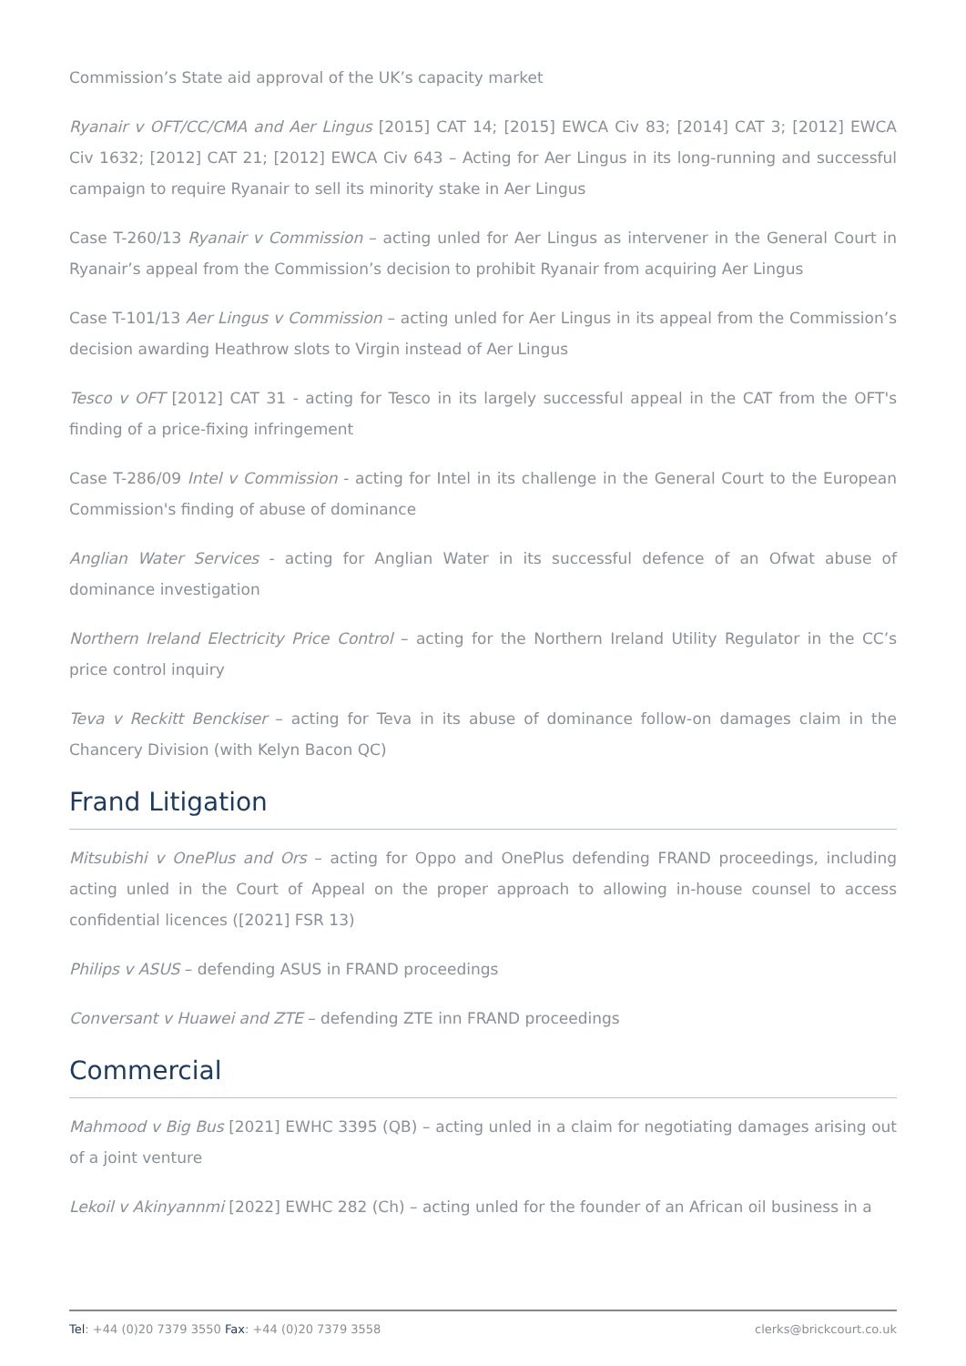Commission’s State aid approval of the UK’s capacity market
Ryanair v OFT/CC/CMA and Aer Lingus [2015] CAT 14; [2015] EWCA Civ 83; [2014] CAT 3; [2012] EWCA Civ 1632; [2012] CAT 21; [2012] EWCA Civ 643 – Acting for Aer Lingus in its long-running and successful campaign to require Ryanair to sell its minority stake in Aer Lingus
Case T-260/13 Ryanair v Commission – acting unled for Aer Lingus as intervener in the General Court in Ryanair’s appeal from the Commission’s decision to prohibit Ryanair from acquiring Aer Lingus
Case T-101/13 Aer Lingus v Commission – acting unled for Aer Lingus in its appeal from the Commission’s decision awarding Heathrow slots to Virgin instead of Aer Lingus
Tesco v OFT [2012] CAT 31 - acting for Tesco in its largely successful appeal in the CAT from the OFT's finding of a price-fixing infringement
Case T-286/09 Intel v Commission - acting for Intel in its challenge in the General Court to the European Commission's finding of abuse of dominance
Anglian Water Services - acting for Anglian Water in its successful defence of an Ofwat abuse of dominance investigation
Northern Ireland Electricity Price Control – acting for the Northern Ireland Utility Regulator in the CC’s price control inquiry
Teva v Reckitt Benckiser – acting for Teva in its abuse of dominance follow-on damages claim in the Chancery Division (with Kelyn Bacon QC)
Frand Litigation
Mitsubishi v OnePlus and Ors – acting for Oppo and OnePlus defending FRAND proceedings, including acting unled in the Court of Appeal on the proper approach to allowing in-house counsel to access confidential licences ([2021] FSR 13)
Philips v ASUS – defending ASUS in FRAND proceedings
Conversant v Huawei and ZTE – defending ZTE inn FRAND proceedings
Commercial
Mahmood v Big Bus [2021] EWHC 3395 (QB) – acting unled in a claim for negotiating damages arising out of a joint venture
Lekoil v Akinyannmi [2022] EWHC 282 (Ch) – acting unled for the founder of an African oil business in a
Tel: +44 (0)20 7379 3550 Fax: +44 (0)20 7379 3558 clerks@brickcourt.co.uk